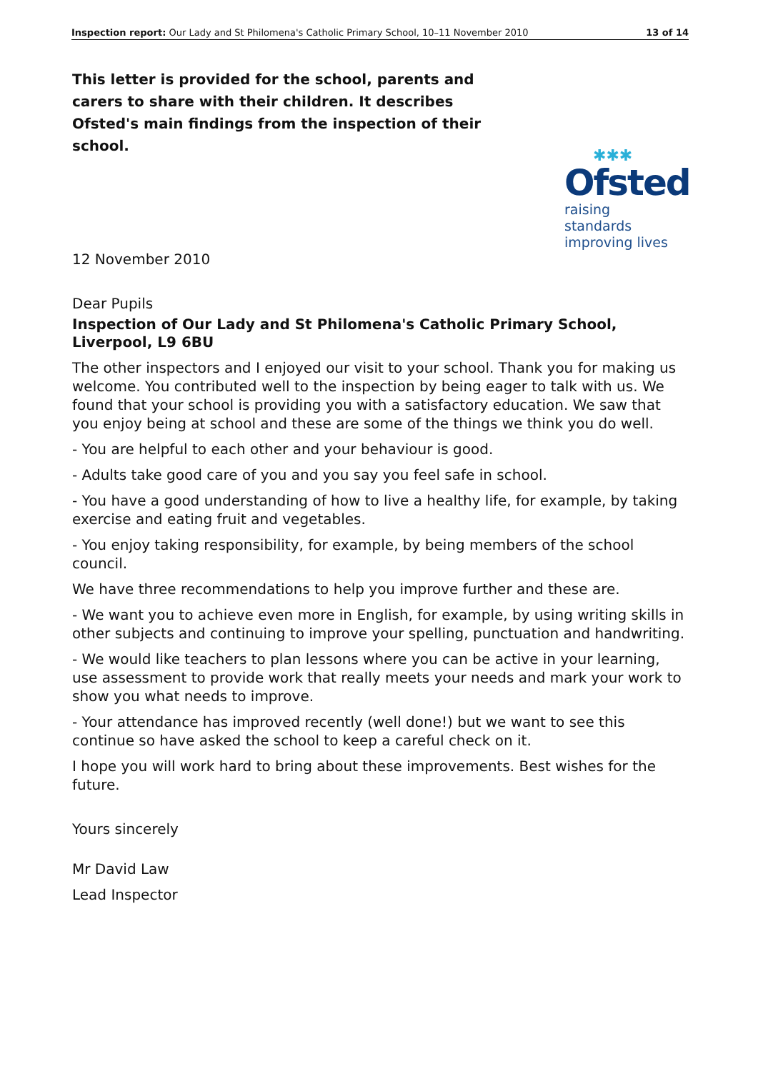Inspection report: Our Lady and St Philomena's Catholic Primary School, 10–11 November 2010 13 of 14
This letter is provided for the school, parents and carers to share with their children. It describes Ofsted's main findings from the inspection of their school.
✱✱✱
Ofsted
raising standards
improving lives
12 November 2010
Dear Pupils
Inspection of Our Lady and St Philomena's Catholic Primary School, Liverpool, L9 6BU
The other inspectors and I enjoyed our visit to your school. Thank you for making us welcome. You contributed well to the inspection by being eager to talk with us. We found that your school is providing you with a satisfactory education. We saw that you enjoy being at school and these are some of the things we think you do well.
- You are helpful to each other and your behaviour is good.
- Adults take good care of you and you say you feel safe in school.
- You have a good understanding of how to live a healthy life, for example, by taking exercise and eating fruit and vegetables.
- You enjoy taking responsibility, for example, by being members of the school council.
We have three recommendations to help you improve further and these are.
- We want you to achieve even more in English, for example, by using writing skills in other subjects and continuing to improve your spelling, punctuation and handwriting.
- We would like teachers to plan lessons where you can be active in your learning, use assessment to provide work that really meets your needs and mark your work to show you what needs to improve.
- Your attendance has improved recently (well done!) but we want to see this continue so have asked the school to keep a careful check on it.
I hope you will work hard to bring about these improvements. Best wishes for the future.
Yours sincerely
Mr David Law
Lead Inspector